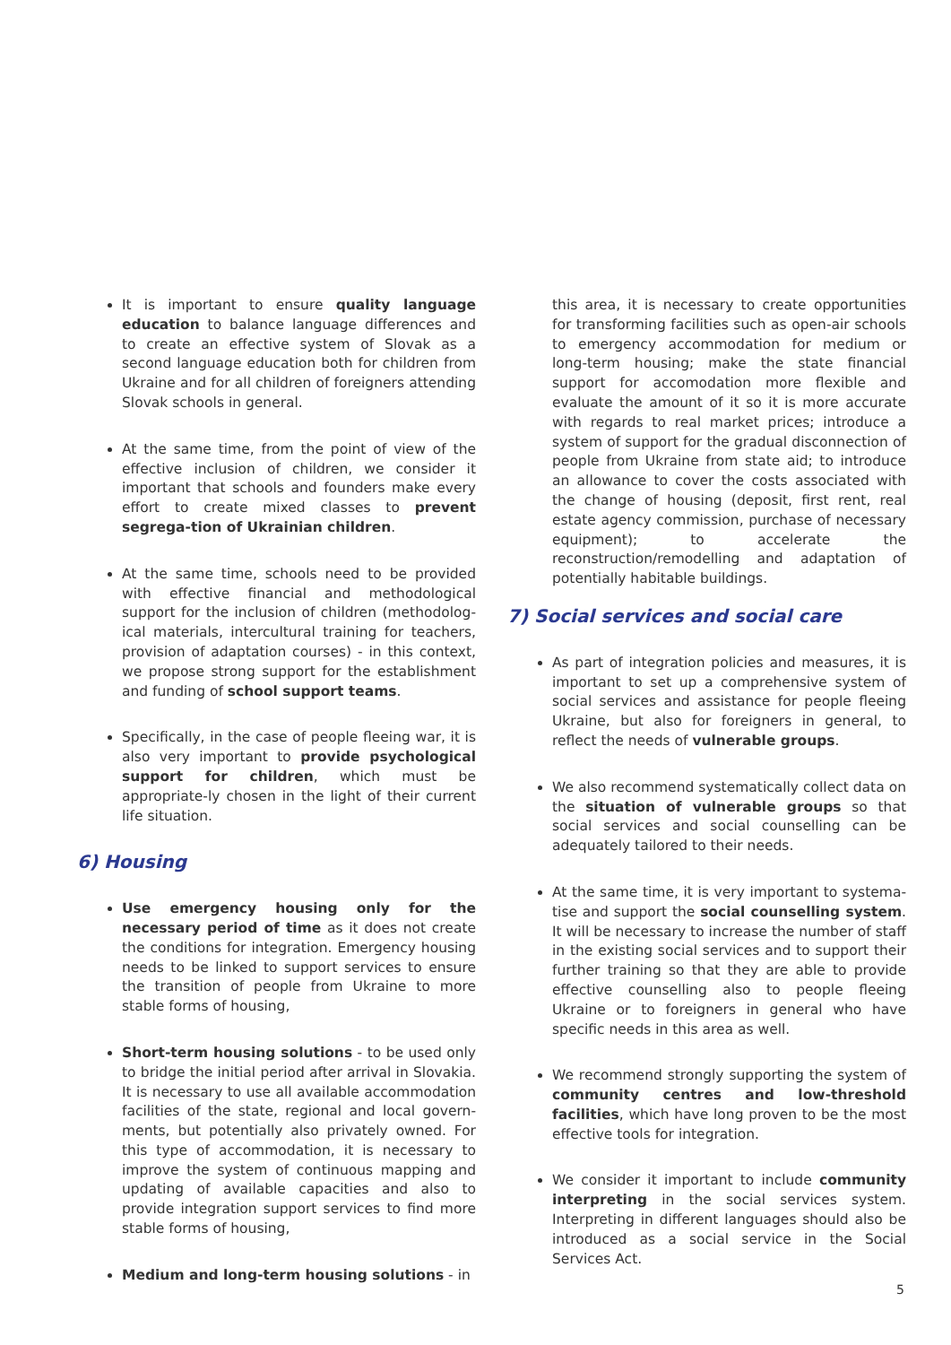It is important to ensure quality language education to balance language differences and to create an effective system of Slovak as a second language education both for children from Ukraine and for all children of foreigners attending Slovak schools in general.
At the same time, from the point of view of the effective inclusion of children, we consider it important that schools and founders make every effort to create mixed classes to prevent segrega-tion of Ukrainian children.
At the same time, schools need to be provided with effective financial and methodological support for the inclusion of children (methodolog-ical materials, intercultural training for teachers, provision of adaptation courses) - in this context, we propose strong support for the establishment and funding of school support teams.
Specifically, in the case of people fleeing war, it is also very important to provide psychological support for children, which must be appropriate-ly chosen in the light of their current life situation.
6) Housing
Use emergency housing only for the necessary period of time as it does not create the conditions for integration. Emergency housing needs to be linked to support services to ensure the transition of people from Ukraine to more stable forms of housing,
Short-term housing solutions - to be used only to bridge the initial period after arrival in Slovakia. It is necessary to use all available accommodation facilities of the state, regional and local govern-ments, but potentially also privately owned. For this type of accommodation, it is necessary to improve the system of continuous mapping and updating of available capacities and also to provide integration support services to find more stable forms of housing,
Medium and long-term housing solutions - in
this area, it is necessary to create opportunities for transforming facilities such as open-air schools to emergency accommodation for medium or long-term housing; make the state financial support for accomodation more flexible and evaluate the amount of it so it is more accurate with regards to real market prices; introduce a system of support for the gradual disconnection of people from Ukraine from state aid; to introduce an allowance to cover the costs associated with the change of housing (deposit, first rent, real estate agency commission, purchase of necessary equipment); to accelerate the reconstruction/remodelling and adaptation of potentially habitable buildings.
7) Social services and social care
As part of integration policies and measures, it is important to set up a comprehensive system of social services and assistance for people fleeing Ukraine, but also for foreigners in general, to reflect the needs of vulnerable groups.
We also recommend systematically collect data on the situation of vulnerable groups so that social services and social counselling can be adequately tailored to their needs.
At the same time, it is very important to systema-tise and support the social counselling system. It will be necessary to increase the number of staff in the existing social services and to support their further training so that they are able to provide effective counselling also to people fleeing Ukraine or to foreigners in general who have specific needs in this area as well.
We recommend strongly supporting the system of community centres and low-threshold facilities, which have long proven to be the most effective tools for integration.
We consider it important to include community interpreting in the social services system. Interpreting in different languages should also be introduced as a social service in the Social Services Act.
5